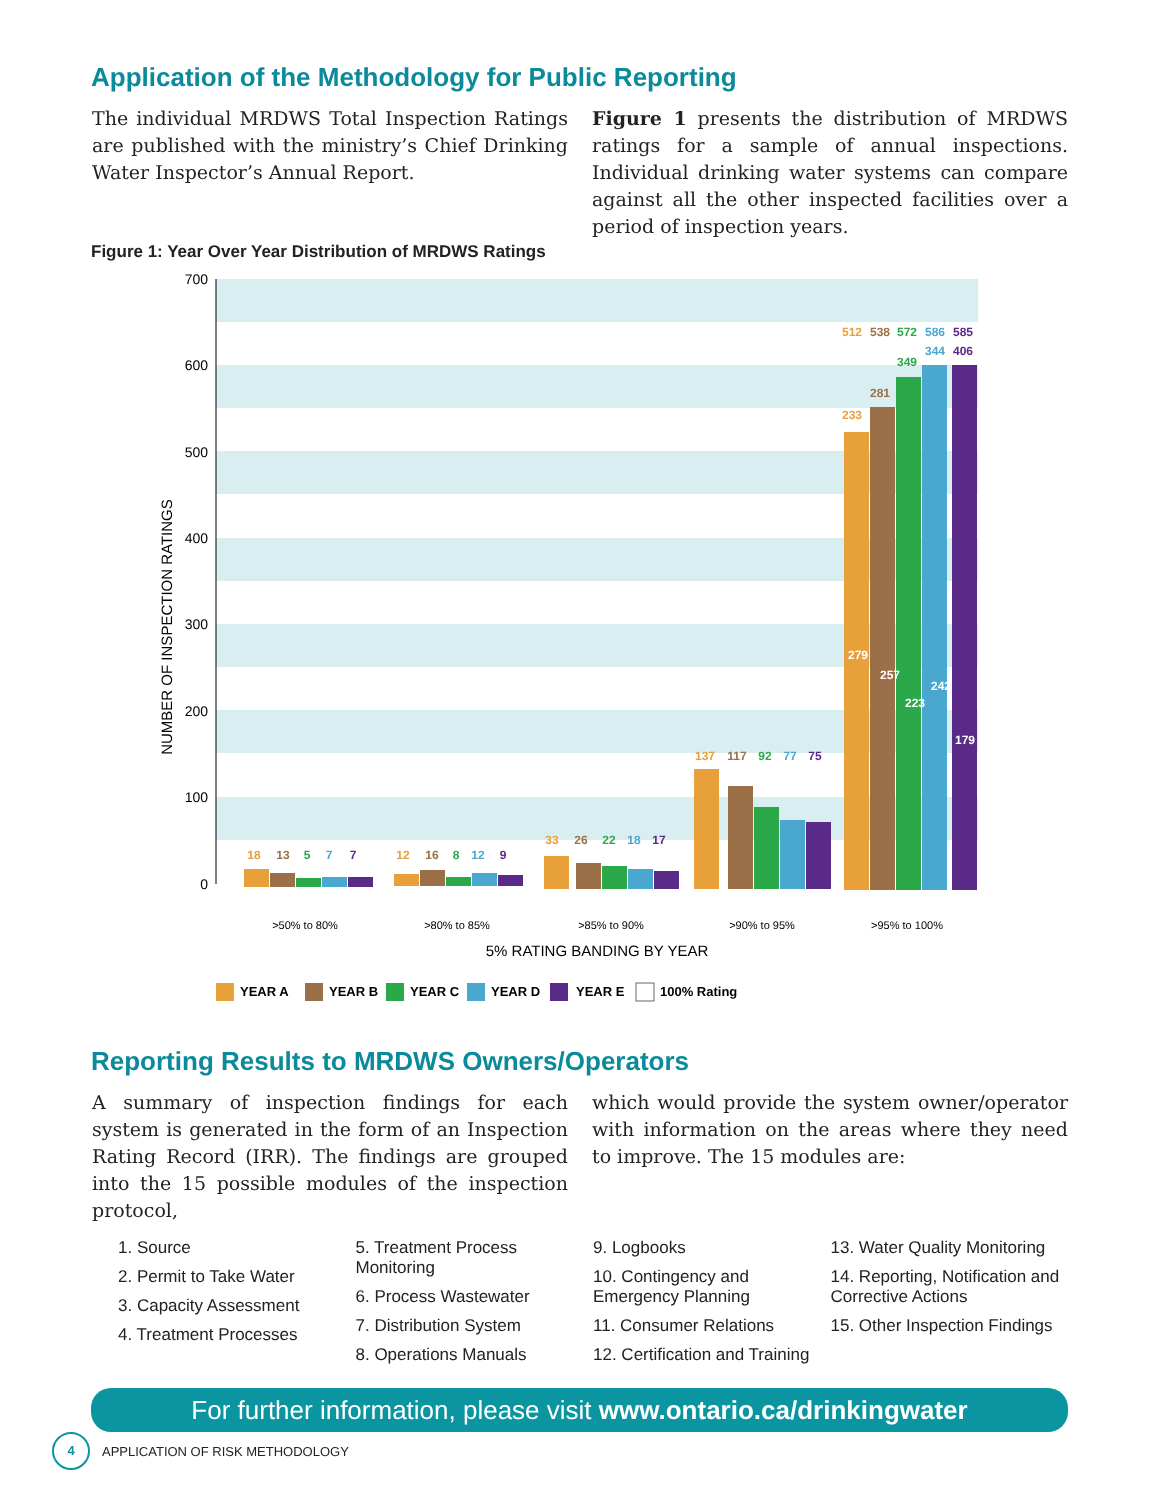Application of the Methodology for Public Reporting
The individual MRDWS Total Inspection Ratings are published with the ministry’s Chief Drinking Water Inspector’s Annual Report.
Figure 1 presents the distribution of MRDWS ratings for a sample of annual inspections. Individual drinking water systems can compare against all the other inspected facilities over a period of inspection years.
Figure 1: Year Over Year Distribution of MRDWS Ratings
700
600
500
400
300
200
100
0
NUMBER OF INSPECTION RATINGS
18
13
5
7
7
12
16
8
12
9
33
26
22
18
17
137
117
92
77
75
512
538
572
586
585
233
281
349
344
406
279
257
223
242
179
>50% to 80%
>80% to 85%
>85% to 90%
>90% to 95%
>95% to 100%
5% RATING BANDING BY YEAR
YEAR A
YEAR B
YEAR C
YEAR D
YEAR E
100% Rating
Reporting Results to MRDWS Owners/Operators
A summary of inspection findings for each system is generated in the form of an Inspection Rating Record (IRR). The findings are grouped into the 15 possible modules of the inspection protocol,
which would provide the system owner/operator with information on the areas where they need to improve. The 15 modules are:
1. Source
2. Permit to Take Water
3. Capacity Assessment
4. Treatment Processes
5. Treatment Process Monitoring
6. Process Wastewater
7. Distribution System
8. Operations Manuals
9. Logbooks
10. Contingency and Emergency Planning
11. Consumer Relations
12. Certification and Training
13. Water Quality Monitoring
14. Reporting, Notification and Corrective Actions
15. Other Inspection Findings
For further information, please visit www.ontario.ca/drinkingwater
4 APPLICATION OF RISK METHODOLOGY